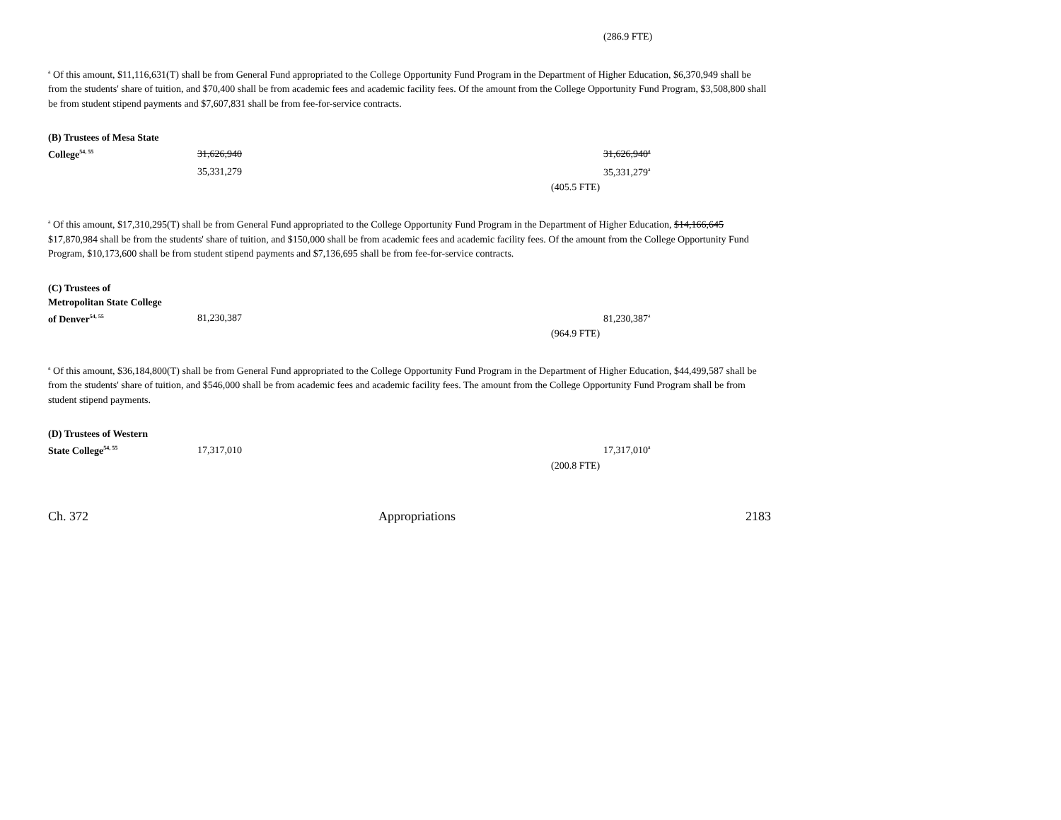(286.9 FTE)
<sup>a</sup> Of this amount, $11,116,631(T) shall be from General Fund appropriated to the College Opportunity Fund Program in the Department of Higher Education, $6,370,949 shall be from the students' share of tuition, and $70,400 shall be from academic fees and academic facility fees. Of the amount from the College Opportunity Fund Program, $3,508,800 shall be from student stipend payments and $7,607,831 shall be from fee-for-service contracts.
| (B) Trustees of Mesa State College<sup>54, 55</sup> | 31,626,940 | | 31,626,940<sup>a</sup> |
| | 35,331,279 | | 35,331,279<sup>a</sup> |
| | | (405.5 FTE) | |
<sup>a</sup> Of this amount, $17,310,295(T) shall be from General Fund appropriated to the College Opportunity Fund Program in the Department of Higher Education, $14,166,645 $17,870,984 shall be from the students' share of tuition, and $150,000 shall be from academic fees and academic facility fees. Of the amount from the College Opportunity Fund Program, $10,173,600 shall be from student stipend payments and $7,136,695 shall be from fee-for-service contracts.
| (C) Trustees of Metropolitan State College of Denver<sup>54, 55</sup> | 81,230,387 | | 81,230,387<sup>a</sup> |
| | | (964.9 FTE) | |
<sup>a</sup> Of this amount, $36,184,800(T) shall be from General Fund appropriated to the College Opportunity Fund Program in the Department of Higher Education, $44,499,587 shall be from the students' share of tuition, and $546,000 shall be from academic fees and academic facility fees. The amount from the College Opportunity Fund Program shall be from student stipend payments.
| (D) Trustees of Western State College<sup>54, 55</sup> | 17,317,010 | | 17,317,010<sup>a</sup> |
| | | (200.8 FTE) | |
Ch. 372 Appropriations 2183